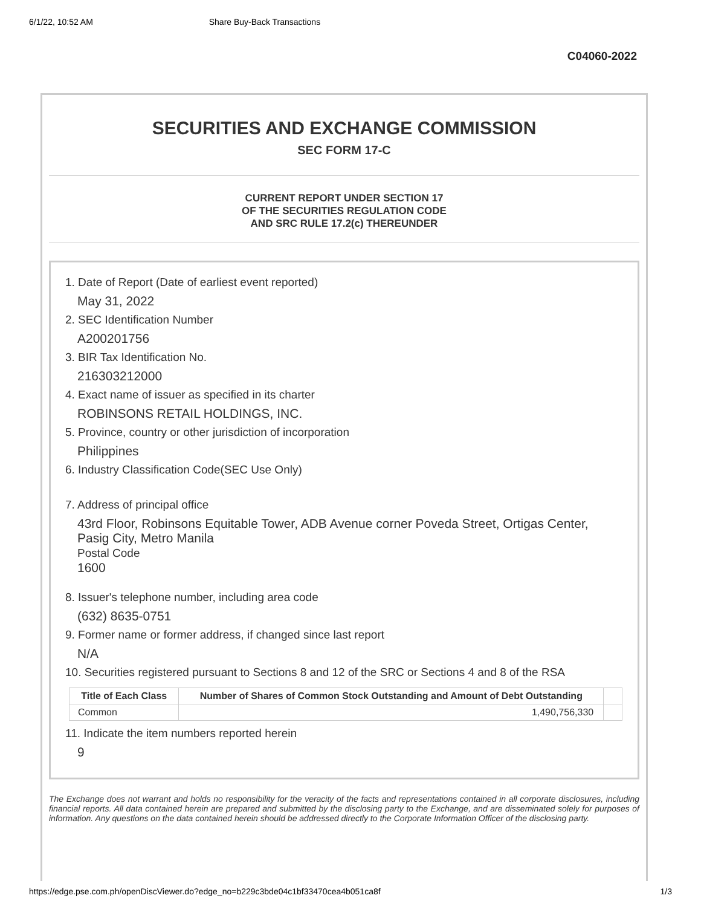6/1/22, 10:52 AM Share Buy-Back Transactions
C04060-2022
SECURITIES AND EXCHANGE COMMISSION
SEC FORM 17-C
CURRENT REPORT UNDER SECTION 17
OF THE SECURITIES REGULATION CODE
AND SRC RULE 17.2(c) THEREUNDER
1. Date of Report (Date of earliest event reported)
May 31, 2022
2. SEC Identification Number
A200201756
3. BIR Tax Identification No.
216303212000
4. Exact name of issuer as specified in its charter
ROBINSONS RETAIL HOLDINGS, INC.
5. Province, country or other jurisdiction of incorporation
Philippines
6. Industry Classification Code(SEC Use Only)
7. Address of principal office
43rd Floor, Robinsons Equitable Tower, ADB Avenue corner Poveda Street, Ortigas Center, Pasig City, Metro Manila
Postal Code
1600
8. Issuer's telephone number, including area code
(632) 8635-0751
9. Former name or former address, if changed since last report
N/A
10. Securities registered pursuant to Sections 8 and 12 of the SRC or Sections 4 and 8 of the RSA
| Title of Each Class | Number of Shares of Common Stock Outstanding and Amount of Debt Outstanding | |
| --- | --- | --- |
| Common | 1,490,756,330 | |
11. Indicate the item numbers reported herein
9
The Exchange does not warrant and holds no responsibility for the veracity of the facts and representations contained in all corporate disclosures, including financial reports. All data contained herein are prepared and submitted by the disclosing party to the Exchange, and are disseminated solely for purposes of information. Any questions on the data contained herein should be addressed directly to the Corporate Information Officer of the disclosing party.
https://edge.pse.com.ph/openDiscViewer.do?edge_no=b229c3bde04c1bf33470cea4b051ca8f 1/3